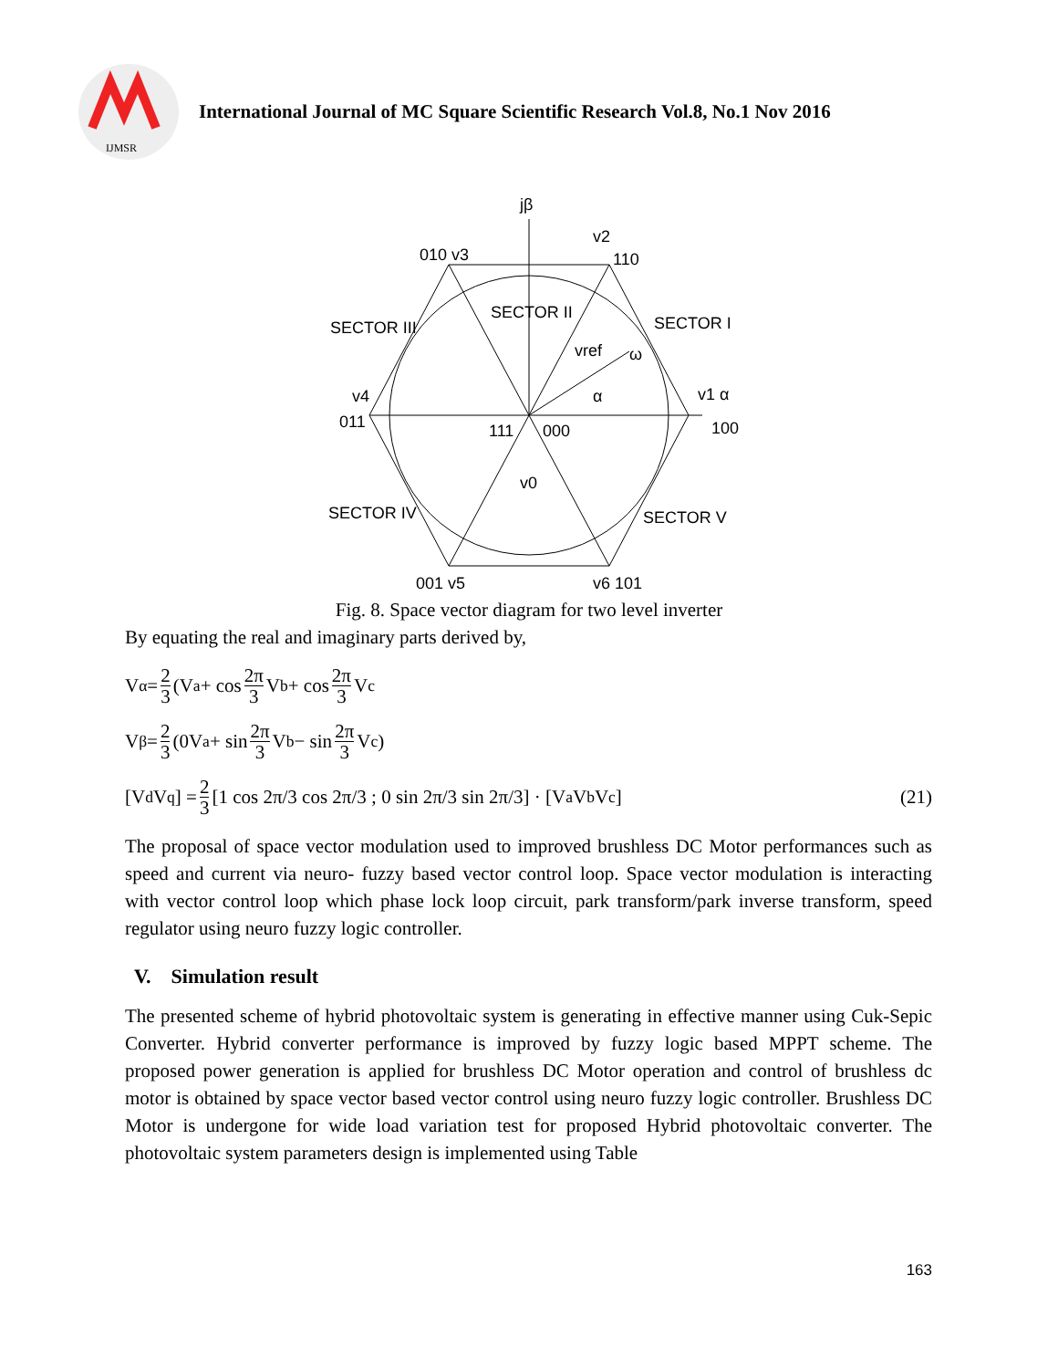IJMSR
International Journal of MC Square Scientific Research Vol.8, No.1 Nov 2016
jβ
010 v3
v2
110
SECTOR II
SECTOR III
SECTOR I
vref
ω
α
v1 α
100
011
v4
111
000
v0
SECTOR IV
SECTOR V
001 v5
v6 101
Fig. 8. Space vector diagram for two level inverter
By equating the real and imaginary parts derived by,
V<sub>α</sub> = 2 3 (V<sub>a</sub> + cos 2π 3 V<sub>b</sub> + cos 2π 3 V<sub>c</sub>
V<sub>β</sub> = 2 3 (0V<sub>a</sub> + sin 2π 3 V<sub>b</sub> − sin 2π 3 V<sub>c</sub>)
[V<sub>d</sub> V<sub>q</sub>] = 2 3 [1 cos 2π/3 cos 2π/3 ; 0 sin 2π/3 sin 2π/3] · [V<sub>a</sub> V<sub>b</sub> V<sub>c</sub>] (21)
The proposal of space vector modulation used to improved brushless DC Motor performances such as speed and current via neuro- fuzzy based vector control loop. Space vector modulation is interacting with vector control loop which phase lock loop circuit, park transform/park inverse transform, speed regulator using neuro fuzzy logic controller.
V. Simulation result
The presented scheme of hybrid photovoltaic system is generating in effective manner using Cuk-Sepic Converter. Hybrid converter performance is improved by fuzzy logic based MPPT scheme. The proposed power generation is applied for brushless DC Motor operation and control of brushless dc motor is obtained by space vector based vector control using neuro fuzzy logic controller. Brushless DC Motor is undergone for wide load variation test for proposed Hybrid photovoltaic converter. The photovoltaic system parameters design is implemented using Table
163